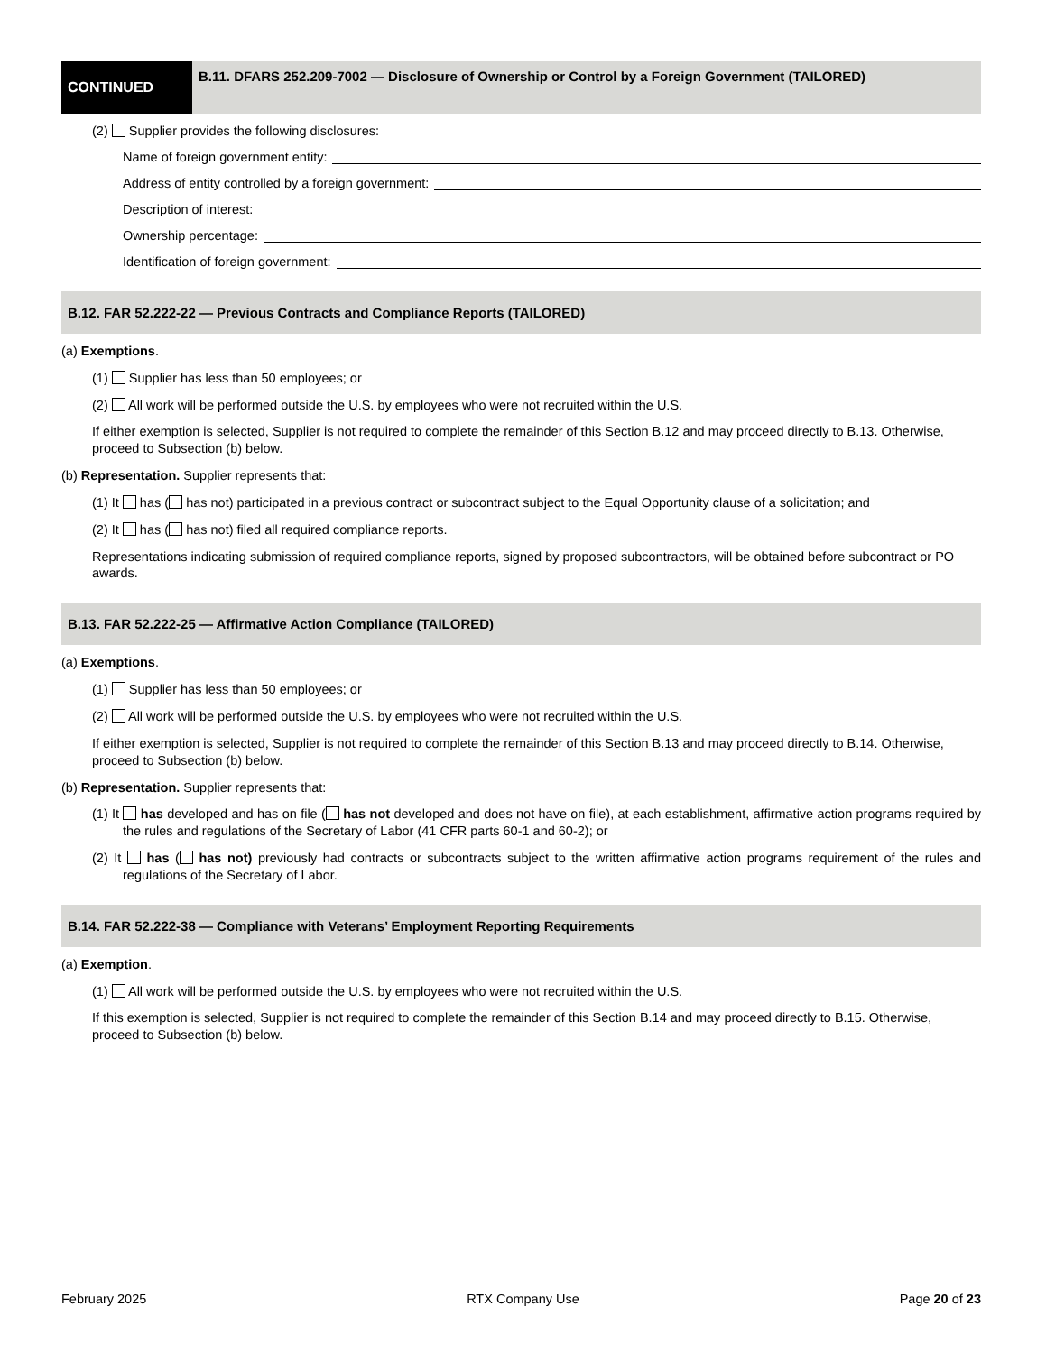CONTINUED
B.11. DFARS 252.209-7002 — Disclosure of Ownership or Control by a Foreign Government (TAILORED)
(2) Supplier provides the following disclosures:
Name of foreign government entity:
Address of entity controlled by a foreign government:
Description of interest:
Ownership percentage:
Identification of foreign government:
B.12. FAR 52.222-22 — Previous Contracts and Compliance Reports (TAILORED)
(a) Exemptions.
(1) Supplier has less than 50 employees; or
(2) All work will be performed outside the U.S. by employees who were not recruited within the U.S.
If either exemption is selected, Supplier is not required to complete the remainder of this Section B.12 and may proceed directly to B.13. Otherwise, proceed to Subsection (b) below.
(b) Representation. Supplier represents that:
(1) It has ( has not) participated in a previous contract or subcontract subject to the Equal Opportunity clause of a solicitation; and
(2) It has ( has not) filed all required compliance reports.
Representations indicating submission of required compliance reports, signed by proposed subcontractors, will be obtained before subcontract or PO awards.
B.13. FAR 52.222-25 — Affirmative Action Compliance (TAILORED)
(a) Exemptions.
(1) Supplier has less than 50 employees; or
(2) All work will be performed outside the U.S. by employees who were not recruited within the U.S.
If either exemption is selected, Supplier is not required to complete the remainder of this Section B.13 and may proceed directly to B.14. Otherwise, proceed to Subsection (b) below.
(b) Representation. Supplier represents that:
(1) It has developed and has on file ( has not developed and does not have on file), at each establishment, affirmative action programs required by the rules and regulations of the Secretary of Labor (41 CFR parts 60-1 and 60-2); or
(2) It has ( has not) previously had contracts or subcontracts subject to the written affirmative action programs requirement of the rules and regulations of the Secretary of Labor.
B.14. FAR 52.222-38 — Compliance with Veterans’ Employment Reporting Requirements
(a) Exemption.
(1) All work will be performed outside the U.S. by employees who were not recruited within the U.S.
If this exemption is selected, Supplier is not required to complete the remainder of this Section B.14 and may proceed directly to B.15. Otherwise, proceed to Subsection (b) below.
February 2025 RTX Company Use Page 20 of 23